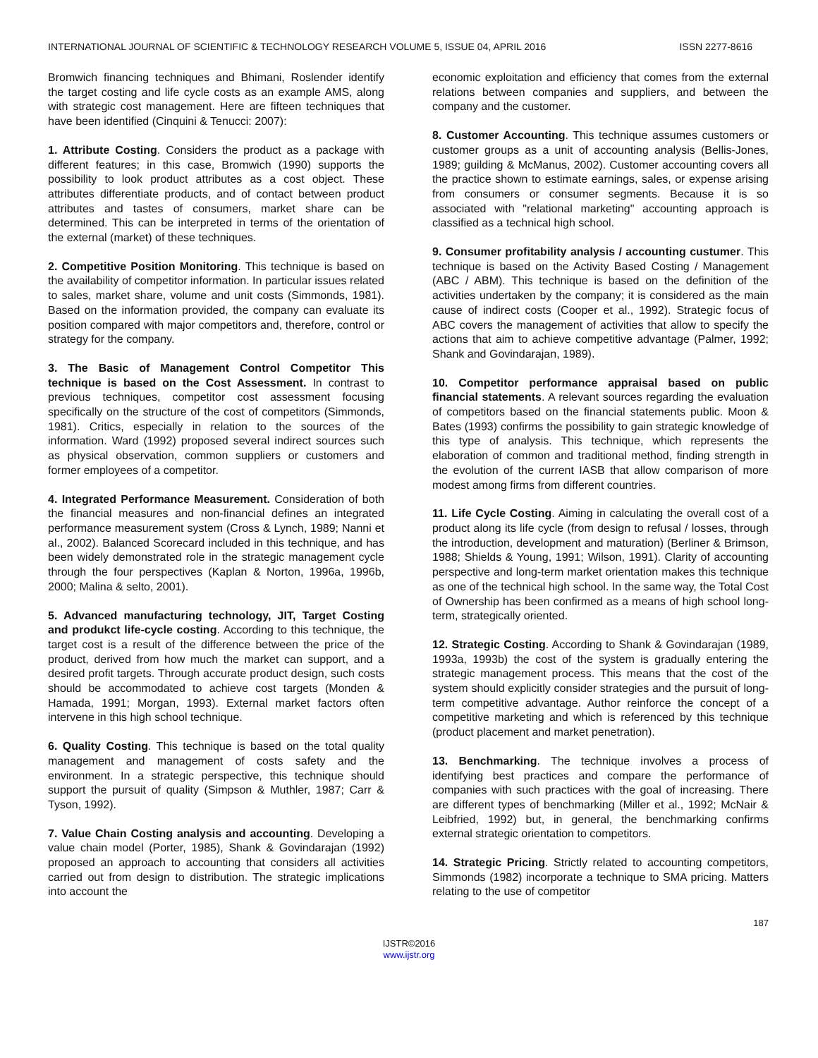INTERNATIONAL JOURNAL OF SCIENTIFIC & TECHNOLOGY RESEARCH VOLUME 5, ISSUE 04, APRIL 2016 ISSN 2277-8616
Bromwich financing techniques and Bhimani, Roslender identify the target costing and life cycle costs as an example AMS, along with strategic cost management. Here are fifteen techniques that have been identified (Cinquini & Tenucci: 2007):
1. Attribute Costing. Considers the product as a package with different features; in this case, Bromwich (1990) supports the possibility to look product attributes as a cost object. These attributes differentiate products, and of contact between product attributes and tastes of consumers, market share can be determined. This can be interpreted in terms of the orientation of the external (market) of these techniques.
2. Competitive Position Monitoring. This technique is based on the availability of competitor information. In particular issues related to sales, market share, volume and unit costs (Simmonds, 1981). Based on the information provided, the company can evaluate its position compared with major competitors and, therefore, control or strategy for the company.
3. The Basic of Management Control Competitor This technique is based on the Cost Assessment. In contrast to previous techniques, competitor cost assessment focusing specifically on the structure of the cost of competitors (Simmonds, 1981). Critics, especially in relation to the sources of the information. Ward (1992) proposed several indirect sources such as physical observation, common suppliers or customers and former employees of a competitor.
4. Integrated Performance Measurement. Consideration of both the financial measures and non-financial defines an integrated performance measurement system (Cross & Lynch, 1989; Nanni et al., 2002). Balanced Scorecard included in this technique, and has been widely demonstrated role in the strategic management cycle through the four perspectives (Kaplan & Norton, 1996a, 1996b, 2000; Malina & selto, 2001).
5. Advanced manufacturing technology, JIT, Target Costing and produkct life-cycle costing. According to this technique, the target cost is a result of the difference between the price of the product, derived from how much the market can support, and a desired profit targets. Through accurate product design, such costs should be accommodated to achieve cost targets (Monden & Hamada, 1991; Morgan, 1993). External market factors often intervene in this high school technique.
6. Quality Costing. This technique is based on the total quality management and management of costs safety and the environment. In a strategic perspective, this technique should support the pursuit of quality (Simpson & Muthler, 1987; Carr & Tyson, 1992).
7. Value Chain Costing analysis and accounting. Developing a value chain model (Porter, 1985), Shank & Govindarajan (1992) proposed an approach to accounting that considers all activities carried out from design to distribution. The strategic implications into account the
economic exploitation and efficiency that comes from the external relations between companies and suppliers, and between the company and the customer.
8. Customer Accounting. This technique assumes customers or customer groups as a unit of accounting analysis (Bellis-Jones, 1989; guilding & McManus, 2002). Customer accounting covers all the practice shown to estimate earnings, sales, or expense arising from consumers or consumer segments. Because it is so associated with "relational marketing" accounting approach is classified as a technical high school.
9. Consumer profitability analysis / accounting custumer. This technique is based on the Activity Based Costing / Management (ABC / ABM). This technique is based on the definition of the activities undertaken by the company; it is considered as the main cause of indirect costs (Cooper et al., 1992). Strategic focus of ABC covers the management of activities that allow to specify the actions that aim to achieve competitive advantage (Palmer, 1992; Shank and Govindarajan, 1989).
10. Competitor performance appraisal based on public financial statements. A relevant sources regarding the evaluation of competitors based on the financial statements public. Moon & Bates (1993) confirms the possibility to gain strategic knowledge of this type of analysis. This technique, which represents the elaboration of common and traditional method, finding strength in the evolution of the current IASB that allow comparison of more modest among firms from different countries.
11. Life Cycle Costing. Aiming in calculating the overall cost of a product along its life cycle (from design to refusal / losses, through the introduction, development and maturation) (Berliner & Brimson, 1988; Shields & Young, 1991; Wilson, 1991). Clarity of accounting perspective and long-term market orientation makes this technique as one of the technical high school. In the same way, the Total Cost of Ownership has been confirmed as a means of high school long-term, strategically oriented.
12. Strategic Costing. According to Shank & Govindarajan (1989, 1993a, 1993b) the cost of the system is gradually entering the strategic management process. This means that the cost of the system should explicitly consider strategies and the pursuit of long-term competitive advantage. Author reinforce the concept of a competitive marketing and which is referenced by this technique (product placement and market penetration).
13. Benchmarking. The technique involves a process of identifying best practices and compare the performance of companies with such practices with the goal of increasing. There are different types of benchmarking (Miller et al., 1992; McNair & Leibfried, 1992) but, in general, the benchmarking confirms external strategic orientation to competitors.
14. Strategic Pricing. Strictly related to accounting competitors, Simmonds (1982) incorporate a technique to SMA pricing. Matters relating to the use of competitor
187
IJSTR©2016
www.ijstr.org